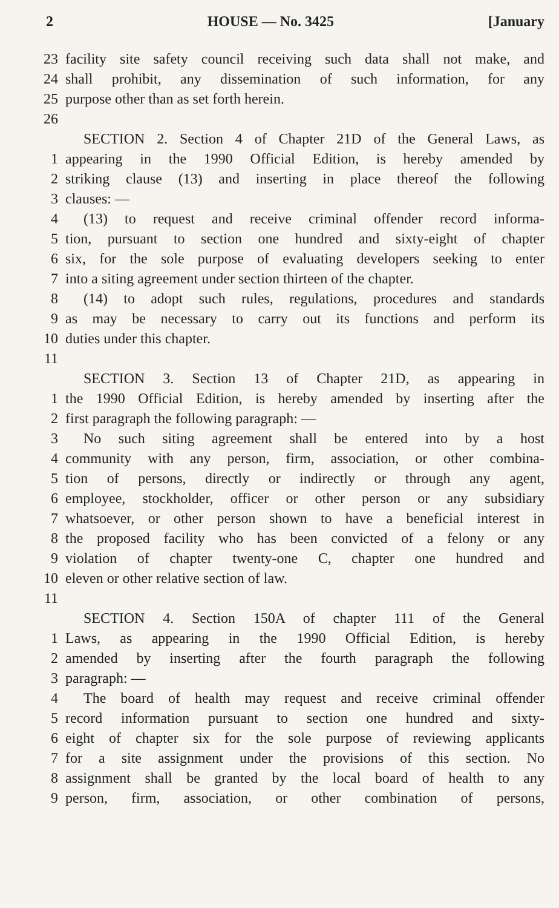2 HOUSE — No. 3425 [January
23 facility site safety council receiving such data shall not make, and
24 shall prohibit, any dissemination of such information, for any
25 purpose other than as set forth herein.
26
SECTION 2. Section 4 of Chapter 21D of the General Laws, as
1 appearing in the 1990 Official Edition, is hereby amended by
2 striking clause (13) and inserting in place thereof the following
3 clauses: —
4 (13) to request and receive criminal offender record informa-
5 tion, pursuant to section one hundred and sixty-eight of chapter
6 six, for the sole purpose of evaluating developers seeking to enter
7 into a siting agreement under section thirteen of the chapter.
8 (14) to adopt such rules, regulations, procedures and standards
9 as may be necessary to carry out its functions and perform its
10 duties under this chapter.
11
SECTION 3. Section 13 of Chapter 21D, as appearing in
1 the 1990 Official Edition, is hereby amended by inserting after the
2 first paragraph the following paragraph: —
3 No such siting agreement shall be entered into by a host
4 community with any person, firm, association, or other combina-
5 tion of persons, directly or indirectly or through any agent,
6 employee, stockholder, officer or other person or any subsidiary
7 whatsoever, or other person shown to have a beneficial interest in
8 the proposed facility who has been convicted of a felony or any
9 violation of chapter twenty-one C, chapter one hundred and
10 eleven or other relative section of law.
11
SECTION 4. Section 150A of chapter 111 of the General
1 Laws, as appearing in the 1990 Official Edition, is hereby
2 amended by inserting after the fourth paragraph the following
3 paragraph: —
4 The board of health may request and receive criminal offender
5 record information pursuant to section one hundred and sixty-
6 eight of chapter six for the sole purpose of reviewing applicants
7 for a site assignment under the provisions of this section. No
8 assignment shall be granted by the local board of health to any
9 person, firm, association, or other combination of persons,